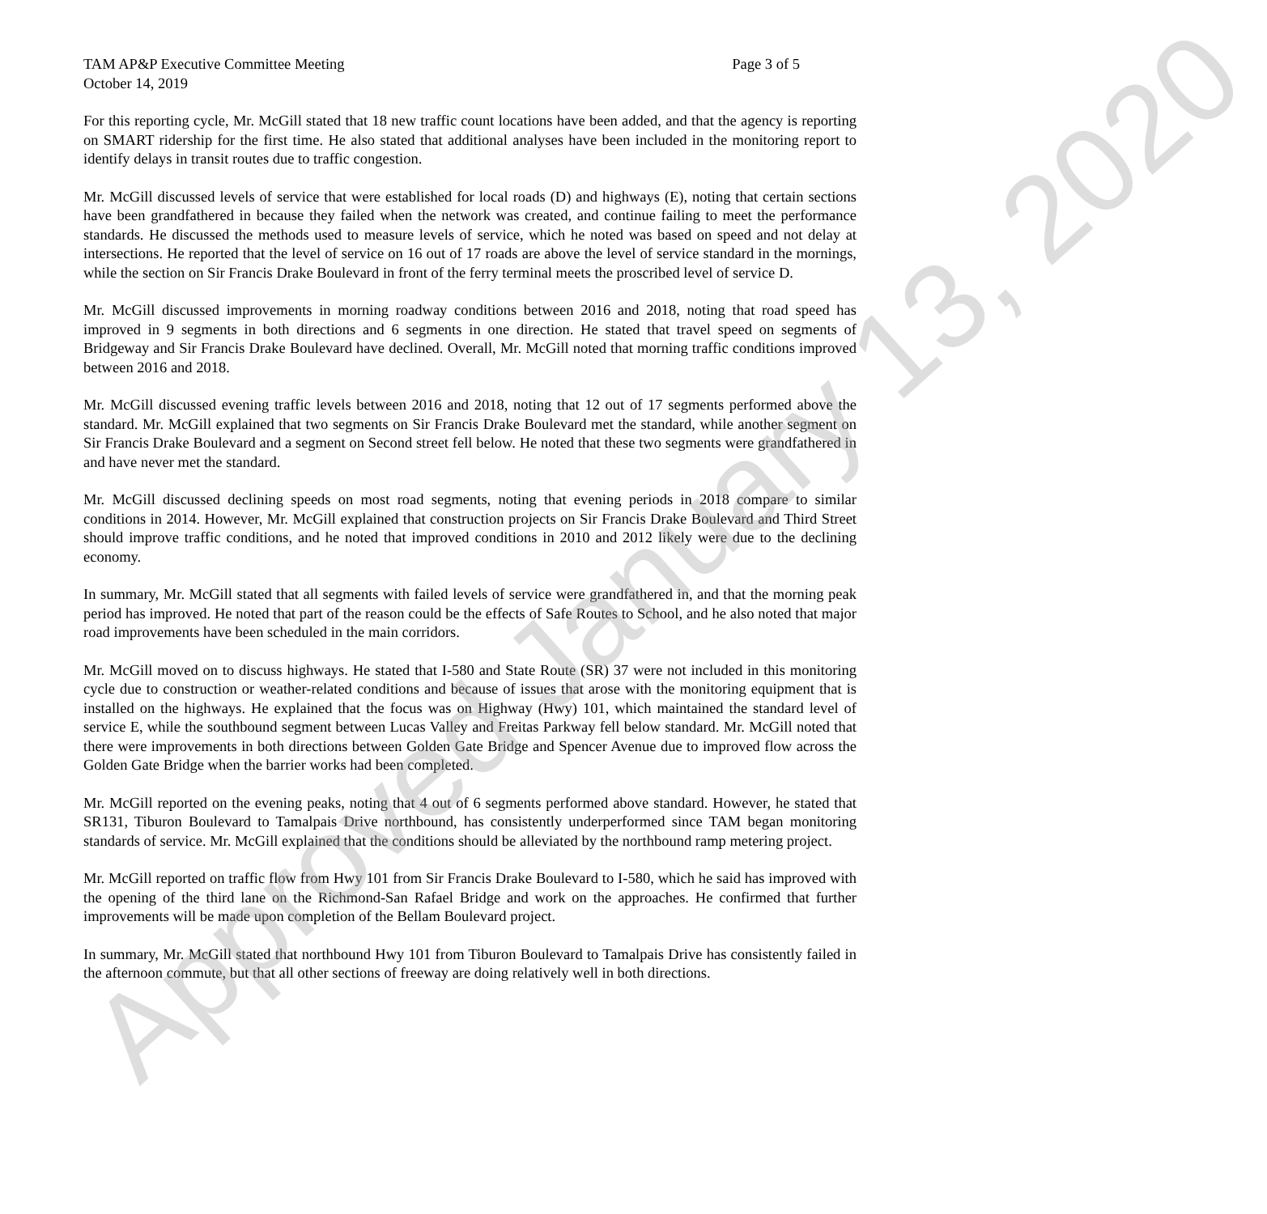TAM AP&P Executive Committee Meeting Page 3 of 5
October 14, 2019
For this reporting cycle, Mr. McGill stated that 18 new traffic count locations have been added, and that the agency is reporting on SMART ridership for the first time. He also stated that additional analyses have been included in the monitoring report to identify delays in transit routes due to traffic congestion.
Mr. McGill discussed levels of service that were established for local roads (D) and highways (E), noting that certain sections have been grandfathered in because they failed when the network was created, and continue failing to meet the performance standards. He discussed the methods used to measure levels of service, which he noted was based on speed and not delay at intersections. He reported that the level of service on 16 out of 17 roads are above the level of service standard in the mornings, while the section on Sir Francis Drake Boulevard in front of the ferry terminal meets the proscribed level of service D.
Mr. McGill discussed improvements in morning roadway conditions between 2016 and 2018, noting that road speed has improved in 9 segments in both directions and 6 segments in one direction. He stated that travel speed on segments of Bridgeway and Sir Francis Drake Boulevard have declined. Overall, Mr. McGill noted that morning traffic conditions improved between 2016 and 2018.
Mr. McGill discussed evening traffic levels between 2016 and 2018, noting that 12 out of 17 segments performed above the standard. Mr. McGill explained that two segments on Sir Francis Drake Boulevard met the standard, while another segment on Sir Francis Drake Boulevard and a segment on Second street fell below. He noted that these two segments were grandfathered in and have never met the standard.
Mr. McGill discussed declining speeds on most road segments, noting that evening periods in 2018 compare to similar conditions in 2014. However, Mr. McGill explained that construction projects on Sir Francis Drake Boulevard and Third Street should improve traffic conditions, and he noted that improved conditions in 2010 and 2012 likely were due to the declining economy.
In summary, Mr. McGill stated that all segments with failed levels of service were grandfathered in, and that the morning peak period has improved. He noted that part of the reason could be the effects of Safe Routes to School, and he also noted that major road improvements have been scheduled in the main corridors.
Mr. McGill moved on to discuss highways. He stated that I-580 and State Route (SR) 37 were not included in this monitoring cycle due to construction or weather-related conditions and because of issues that arose with the monitoring equipment that is installed on the highways. He explained that the focus was on Highway (Hwy) 101, which maintained the standard level of service E, while the southbound segment between Lucas Valley and Freitas Parkway fell below standard. Mr. McGill noted that there were improvements in both directions between Golden Gate Bridge and Spencer Avenue due to improved flow across the Golden Gate Bridge when the barrier works had been completed.
Mr. McGill reported on the evening peaks, noting that 4 out of 6 segments performed above standard. However, he stated that SR131, Tiburon Boulevard to Tamalpais Drive northbound, has consistently underperformed since TAM began monitoring standards of service. Mr. McGill explained that the conditions should be alleviated by the northbound ramp metering project.
Mr. McGill reported on traffic flow from Hwy 101 from Sir Francis Drake Boulevard to I-580, which he said has improved with the opening of the third lane on the Richmond-San Rafael Bridge and work on the approaches. He confirmed that further improvements will be made upon completion of the Bellam Boulevard project.
In summary, Mr. McGill stated that northbound Hwy 101 from Tiburon Boulevard to Tamalpais Drive has consistently failed in the afternoon commute, but that all other sections of freeway are doing relatively well in both directions.
Approved January 13, 2020